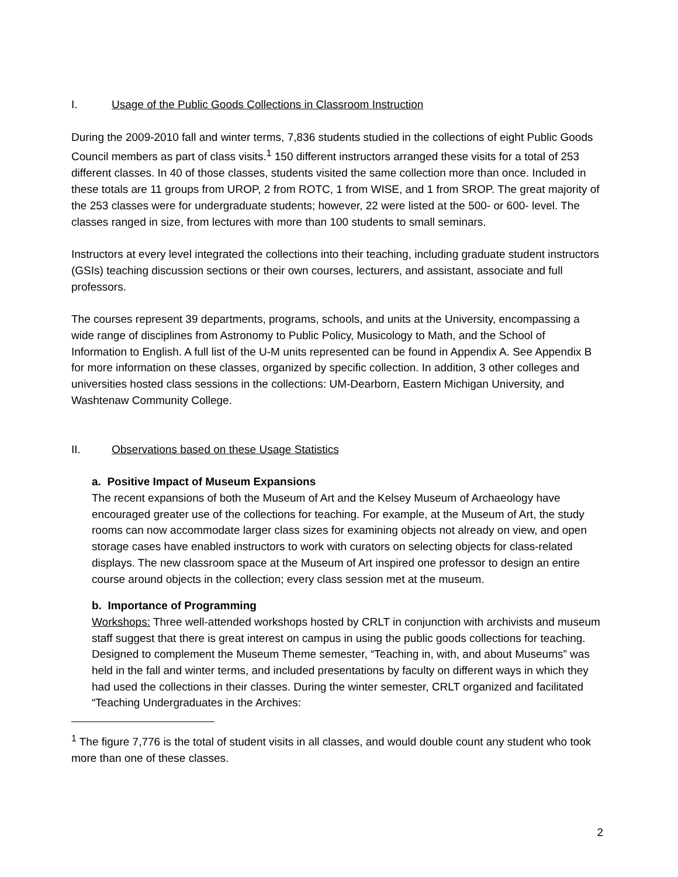I. Usage of the Public Goods Collections in Classroom Instruction
During the 2009-2010 fall and winter terms, 7,836 students studied in the collections of eight Public Goods Council members as part of class visits.<sup>1</sup> 150 different instructors arranged these visits for a total of 253 different classes. In 40 of those classes, students visited the same collection more than once. Included in these totals are 11 groups from UROP, 2 from ROTC, 1 from WISE, and 1 from SROP. The great majority of the 253 classes were for undergraduate students; however, 22 were listed at the 500- or 600- level. The classes ranged in size, from lectures with more than 100 students to small seminars.
Instructors at every level integrated the collections into their teaching, including graduate student instructors (GSIs) teaching discussion sections or their own courses, lecturers, and assistant, associate and full professors.
The courses represent 39 departments, programs, schools, and units at the University, encompassing a wide range of disciplines from Astronomy to Public Policy, Musicology to Math, and the School of Information to English. A full list of the U-M units represented can be found in Appendix A. See Appendix B for more information on these classes, organized by specific collection. In addition, 3 other colleges and universities hosted class sessions in the collections: UM-Dearborn, Eastern Michigan University, and Washtenaw Community College.
II. Observations based on these Usage Statistics
a. Positive Impact of Museum Expansions
The recent expansions of both the Museum of Art and the Kelsey Museum of Archaeology have encouraged greater use of the collections for teaching. For example, at the Museum of Art, the study rooms can now accommodate larger class sizes for examining objects not already on view, and open storage cases have enabled instructors to work with curators on selecting objects for class-related displays. The new classroom space at the Museum of Art inspired one professor to design an entire course around objects in the collection; every class session met at the museum.
b. Importance of Programming
Workshops: Three well-attended workshops hosted by CRLT in conjunction with archivists and museum staff suggest that there is great interest on campus in using the public goods collections for teaching. Designed to complement the Museum Theme semester, “Teaching in, with, and about Museums” was held in the fall and winter terms, and included presentations by faculty on different ways in which they had used the collections in their classes. During the winter semester, CRLT organized and facilitated “Teaching Undergraduates in the Archives:
<sup>1</sup> The figure 7,776 is the total of student visits in all classes, and would double count any student who took more than one of these classes.
2